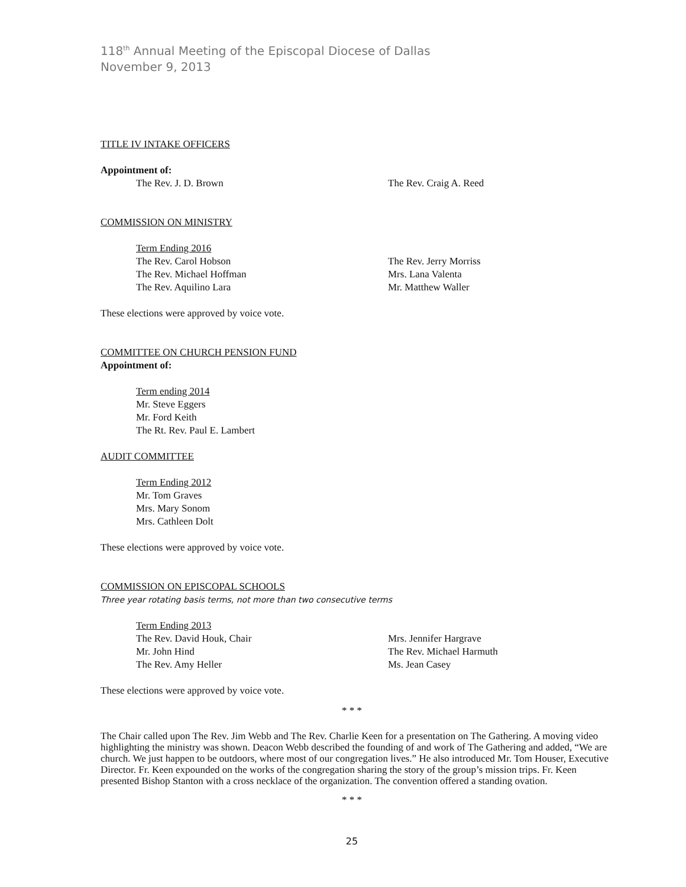118<sup>th</sup> Annual Meeting of the Episcopal Diocese of Dallas
November 9, 2013
TITLE IV INTAKE OFFICERS
Appointment of:
The Rev. J. D. Brown The Rev. Craig A. Reed
COMMISSION ON MINISTRY
Term Ending 2016
The Rev. Carol Hobson The Rev. Jerry Morriss
The Rev. Michael Hoffman Mrs. Lana Valenta
The Rev. Aquilino Lara Mr. Matthew Waller
These elections were approved by voice vote.
COMMITTEE ON CHURCH PENSION FUND
Appointment of:
Term ending 2014
Mr. Steve Eggers
Mr. Ford Keith
The Rt. Rev. Paul E. Lambert
AUDIT COMMITTEE
Term Ending 2012
Mr. Tom Graves
Mrs. Mary Sonom
Mrs. Cathleen Dolt
These elections were approved by voice vote.
COMMISSION ON EPISCOPAL SCHOOLS
Three year rotating basis terms, not more than two consecutive terms
Term Ending 2013
The Rev. David Houk, Chair Mrs. Jennifer Hargrave
Mr. John Hind The Rev. Michael Harmuth
The Rev. Amy Heller Ms. Jean Casey
These elections were approved by voice vote.
* * *
The Chair called upon The Rev. Jim Webb and The Rev. Charlie Keen for a presentation on The Gathering. A moving video highlighting the ministry was shown. Deacon Webb described the founding of and work of The Gathering and added, “We are church. We just happen to be outdoors, where most of our congregation lives.” He also introduced Mr. Tom Houser, Executive Director. Fr. Keen expounded on the works of the congregation sharing the story of the group’s mission trips. Fr. Keen presented Bishop Stanton with a cross necklace of the organization. The convention offered a standing ovation.
* * *
25